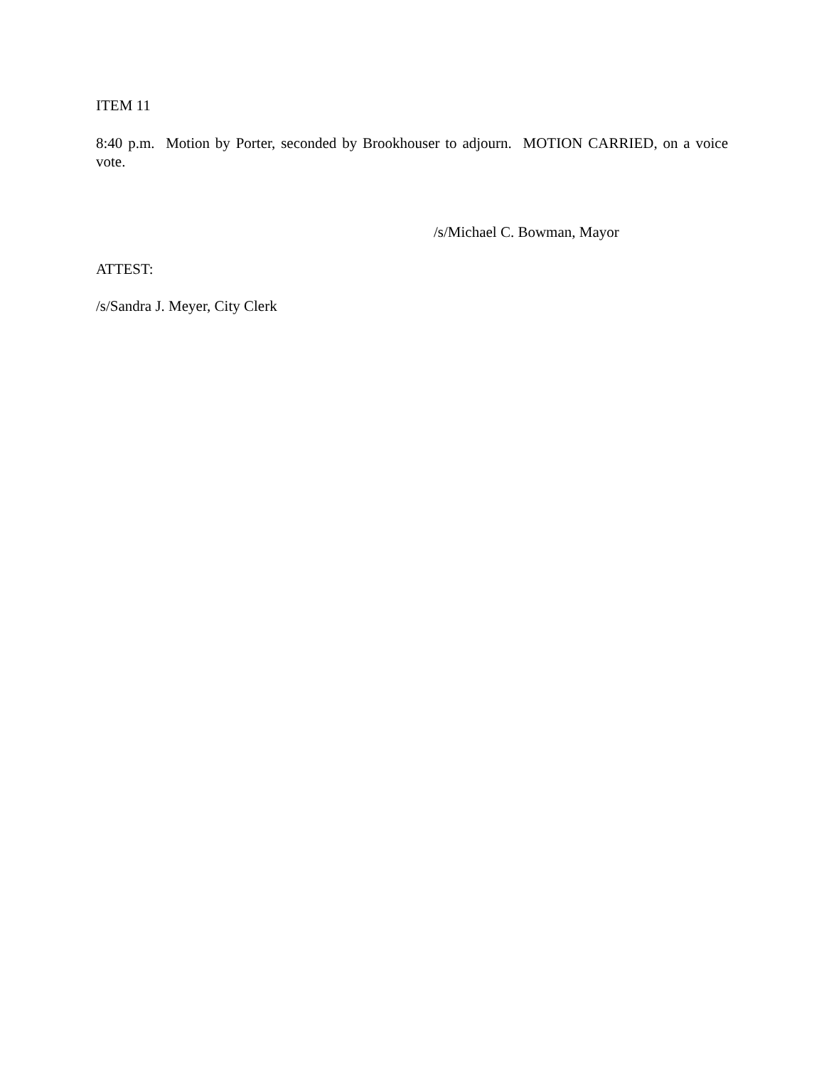ITEM 11
8:40 p.m. Motion by Porter, seconded by Brookhouser to adjourn. MOTION CARRIED, on a voice vote.
/s/Michael C. Bowman, Mayor
ATTEST:
/s/Sandra J. Meyer, City Clerk